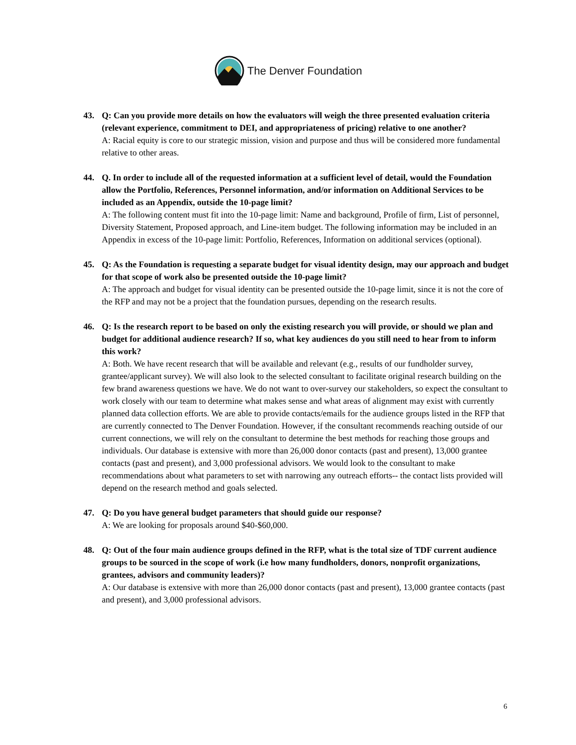The Denver Foundation
43. Q: Can you provide more details on how the evaluators will weigh the three presented evaluation criteria (relevant experience, commitment to DEI, and appropriateness of pricing) relative to one another?
A: Racial equity is core to our strategic mission, vision and purpose and thus will be considered more fundamental relative to other areas.
44. Q. In order to include all of the requested information at a sufficient level of detail, would the Foundation allow the Portfolio, References, Personnel information, and/or information on Additional Services to be included as an Appendix, outside the 10-page limit?
A: The following content must fit into the 10-page limit: Name and background, Profile of firm, List of personnel, Diversity Statement, Proposed approach, and Line-item budget. The following information may be included in an Appendix in excess of the 10-page limit: Portfolio, References, Information on additional services (optional).
45. Q: As the Foundation is requesting a separate budget for visual identity design, may our approach and budget for that scope of work also be presented outside the 10-page limit?
A: The approach and budget for visual identity can be presented outside the 10-page limit, since it is not the core of the RFP and may not be a project that the foundation pursues, depending on the research results.
46. Q: Is the research report to be based on only the existing research you will provide, or should we plan and budget for additional audience research? If so, what key audiences do you still need to hear from to inform this work?
A: Both. We have recent research that will be available and relevant (e.g., results of our fundholder survey, grantee/applicant survey). We will also look to the selected consultant to facilitate original research building on the few brand awareness questions we have. We do not want to over-survey our stakeholders, so expect the consultant to work closely with our team to determine what makes sense and what areas of alignment may exist with currently planned data collection efforts. We are able to provide contacts/emails for the audience groups listed in the RFP that are currently connected to The Denver Foundation. However, if the consultant recommends reaching outside of our current connections, we will rely on the consultant to determine the best methods for reaching those groups and individuals. Our database is extensive with more than 26,000 donor contacts (past and present), 13,000 grantee contacts (past and present), and 3,000 professional advisors. We would look to the consultant to make recommendations about what parameters to set with narrowing any outreach efforts-- the contact lists provided will depend on the research method and goals selected.
47. Q: Do you have general budget parameters that should guide our response?
A: We are looking for proposals around $40-$60,000.
48. Q: Out of the four main audience groups defined in the RFP, what is the total size of TDF current audience groups to be sourced in the scope of work (i.e how many fundholders, donors, nonprofit organizations, grantees, advisors and community leaders)?
A: Our database is extensive with more than 26,000 donor contacts (past and present), 13,000 grantee contacts (past and present), and 3,000 professional advisors.
6